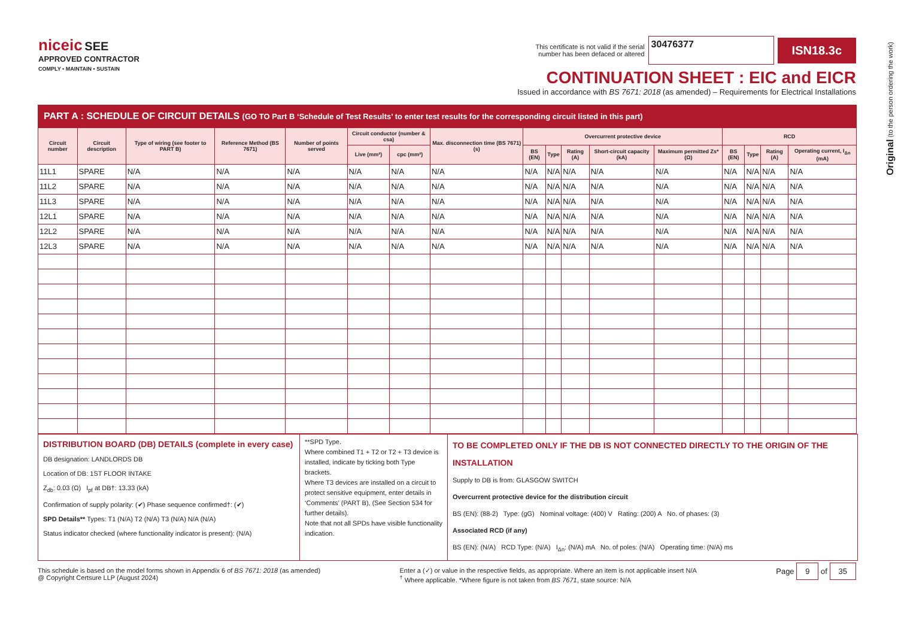niceic SEE
APPROVED CONTRACTOR
COMPLY • MAINTAIN • SUSTAIN
This certificate is not valid if the serial
number has been defaced or altered 30476377 ISN18.3c
CONTINUATION SHEET : EIC and EICR
Issued in accordance with BS 7671: 2018 (as amended) – Requirements for Electrical Installations
Original (to the person ordering the work)
PART A : SCHEDULE OF CIRCUIT DETAILS (GO TO Part B ‘Schedule of Test Results’ to enter test results for the corresponding circuit listed in this part)
| Circuit number | Circuit description | Type of wiring (see footer to PART B) | Reference Method (BS 7671) | Number of points served | Circuit conductor (number & csa) | | Max. disconnection time (BS 7671) (s) | Overcurrent protective device | | | | | RCD | | | |
| --- | --- | --- | --- | --- | --- | --- | --- | --- | --- | --- | --- | --- | --- | --- | --- | --- |
| | | | | | Live (mm²) | cpc (mm²) | | BS (EN) | Type | Rating (A) | Short-circuit capacity (kA) | Maximum permitted Zs* (Ω) | BS (EN) | Type | Rating (A) | Operating current, I<sub>Δn</sub> (mA) |
| 11L1 | SPARE | N/A | N/A | N/A | N/A | N/A | N/A | N/A | N/A | N/A | N/A | N/A | N/A | N/A | N/A | N/A |
| 11L2 | SPARE | N/A | N/A | N/A | N/A | N/A | N/A | N/A | N/A | N/A | N/A | N/A | N/A | N/A | N/A | N/A |
| 11L3 | SPARE | N/A | N/A | N/A | N/A | N/A | N/A | N/A | N/A | N/A | N/A | N/A | N/A | N/A | N/A | N/A |
| 12L1 | SPARE | N/A | N/A | N/A | N/A | N/A | N/A | N/A | N/A | N/A | N/A | N/A | N/A | N/A | N/A | N/A |
| 12L2 | SPARE | N/A | N/A | N/A | N/A | N/A | N/A | N/A | N/A | N/A | N/A | N/A | N/A | N/A | N/A | N/A |
| 12L3 | SPARE | N/A | N/A | N/A | N/A | N/A | N/A | N/A | N/A | N/A | N/A | N/A | N/A | N/A | N/A | N/A |
DISTRIBUTION BOARD (DB) DETAILS (complete in every case)
DB designation: LANDLORDS DB
Location of DB: 1ST FLOOR INTAKE
Z<sub>db</sub>: 0.03 (Ω) I<sub>pf</sub> at DB†: 13.33 (kA)
Confirmation of supply polarity: (✔) Phase sequence confirmed†: (✔)
SPD Details** Types: T1 (N/A) T2 (N/A) T3 (N/A) N/A (N/A)
Status indicator checked (where functionality indicator is present): (N/A)
**SPD Type.
Where combined T1 + T2 or T2 + T3 device is installed, indicate by ticking both Type brackets.
Where T3 devices are installed on a circuit to protect sensitive equipment, enter details in ‘Comments’ (PART B), (See Section 534 for further details).
Note that not all SPDs have visible functionality indication.
TO BE COMPLETED ONLY IF THE DB IS NOT CONNECTED DIRECTLY TO THE ORIGIN OF THE INSTALLATION
Supply to DB is from: GLASGOW SWITCH
Overcurrent protective device for the distribution circuit
BS (EN): (88-2) Type: (gG) Nominal voltage: (400) V Rating: (200) A No. of phases: (3)
Associated RCD (if any)
BS (EN): (N/A) RCD Type: (N/A) I<sub>Δn</sub>: (N/A) mA No. of poles: (N/A) Operating time: (N/A) ms
This schedule is based on the model forms shown in Appendix 6 of BS 7671: 2018 (as amended)
@ Copyright Certsure LLP (August 2024)
Enter a (✓) or value in the respective fields, as appropriate. Where an item is not applicable insert N/A
<sup>†</sup> Where applicable. *Where figure is not taken from BS 7671, state source: N/A
Page 9 of 35